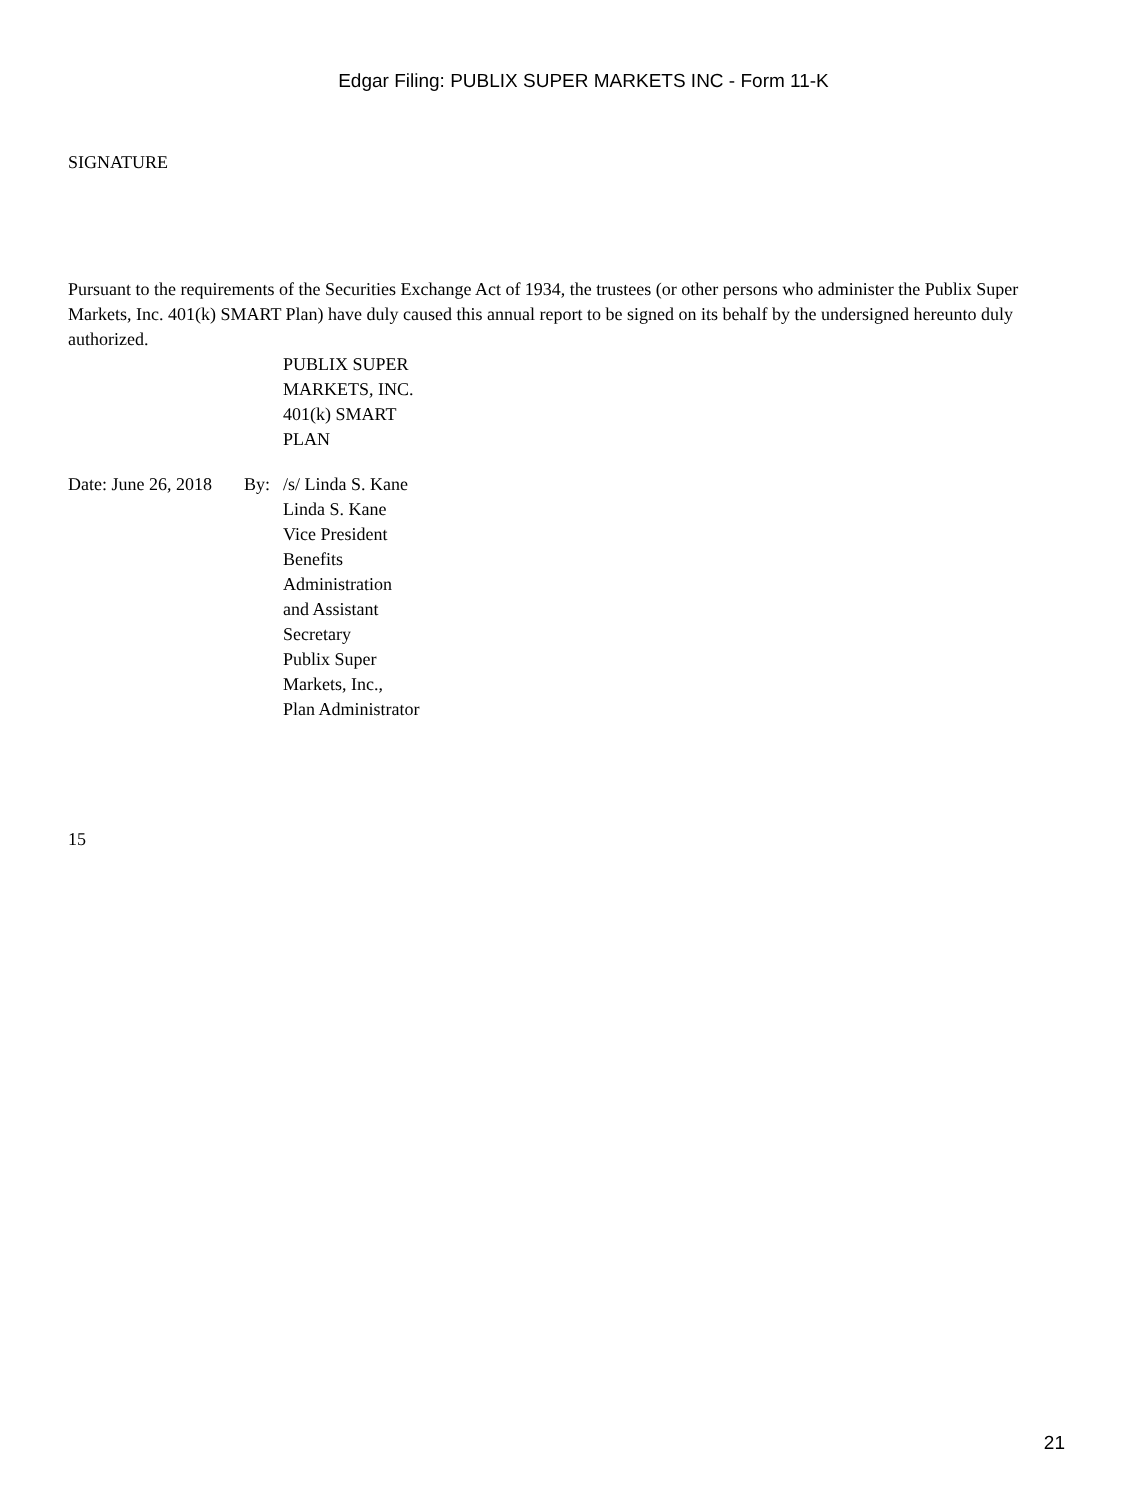Edgar Filing: PUBLIX SUPER MARKETS INC - Form 11-K
SIGNATURE
Pursuant to the requirements of the Securities Exchange Act of 1934, the trustees (or other persons who administer the Publix Super Markets, Inc. 401(k) SMART Plan) have duly caused this annual report to be signed on its behalf by the undersigned hereunto duly authorized.
PUBLIX SUPER
MARKETS, INC.
401(k) SMART
PLAN
| Date: June 26, 2018 | By: | /s/ Linda S. Kane Linda S. Kane Vice President Benefits Administration and Assistant Secretary Publix Super Markets, Inc., Plan Administrator |
15
21